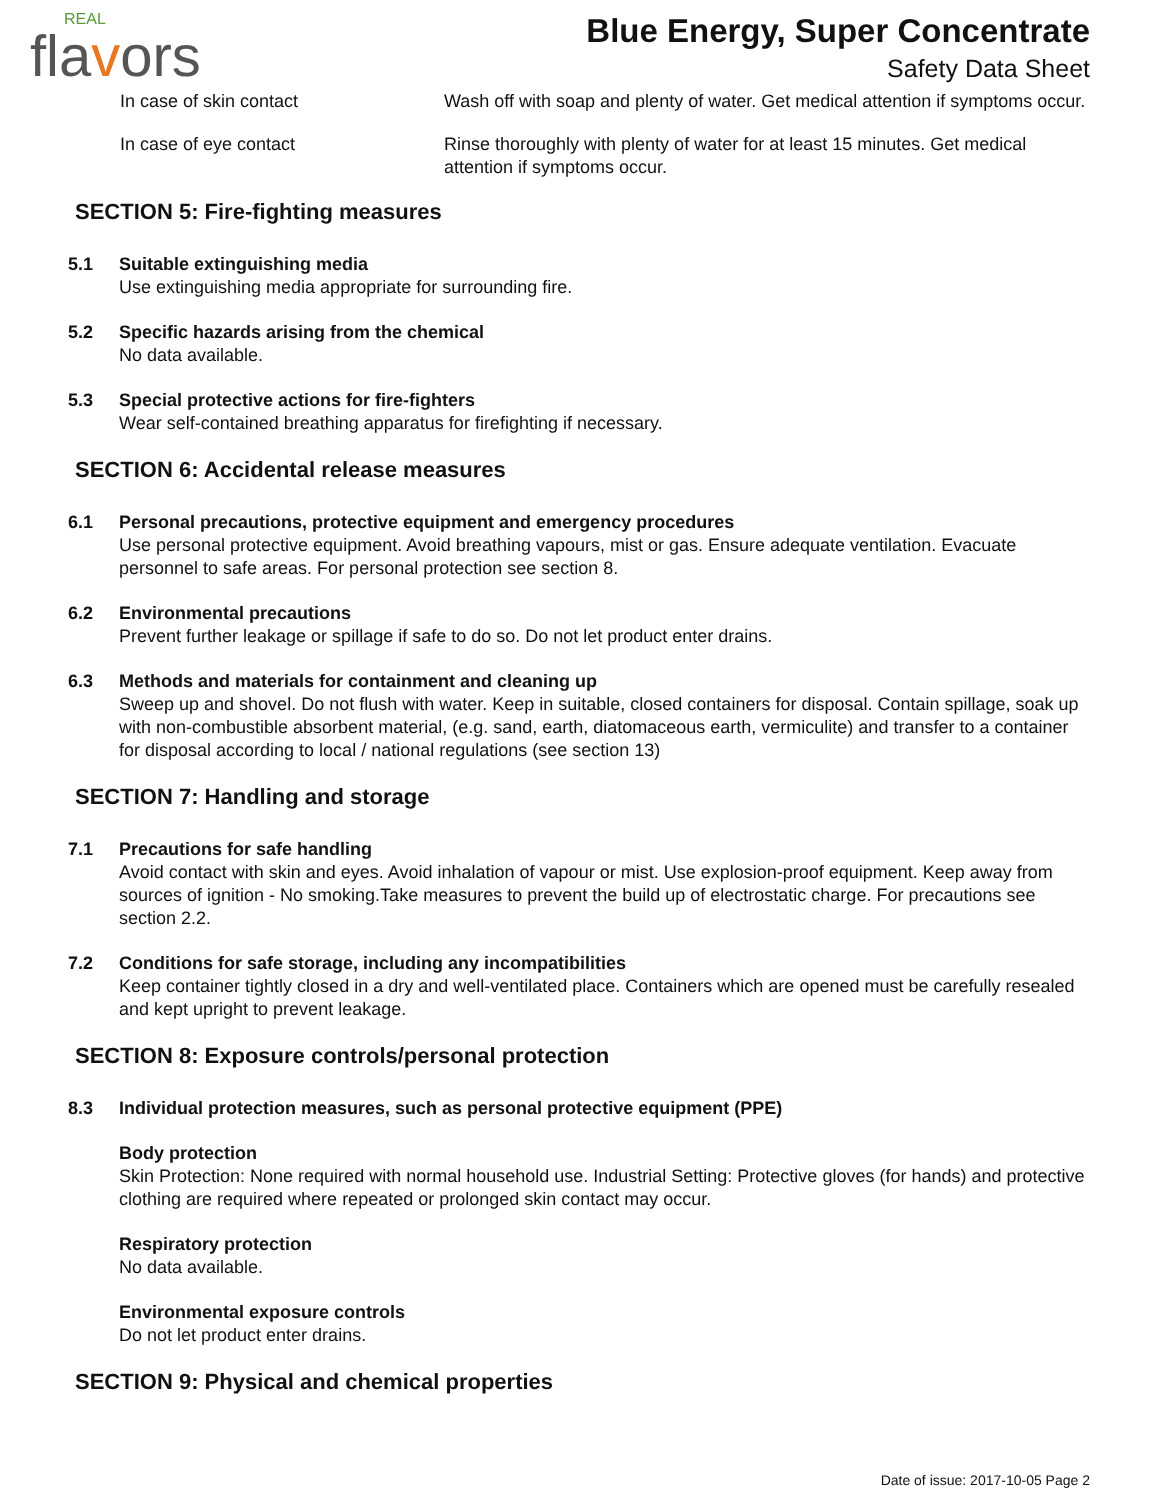REAL
flavors
Blue Energy, Super Concentrate
Safety Data Sheet
In case of skin contact Wash off with soap and plenty of water. Get medical attention if symptoms occur.
In case of eye contact Rinse thoroughly with plenty of water for at least 15 minutes. Get medical attention if symptoms occur.
SECTION 5: Fire-fighting measures
5.1 Suitable extinguishing media
Use extinguishing media appropriate for surrounding fire.
5.2 Specific hazards arising from the chemical
No data available.
5.3 Special protective actions for fire-fighters
Wear self-contained breathing apparatus for firefighting if necessary.
SECTION 6: Accidental release measures
6.1 Personal precautions, protective equipment and emergency procedures
Use personal protective equipment. Avoid breathing vapours, mist or gas. Ensure adequate ventilation. Evacuate personnel to safe areas. For personal protection see section 8.
6.2 Environmental precautions
Prevent further leakage or spillage if safe to do so. Do not let product enter drains.
6.3 Methods and materials for containment and cleaning up
Sweep up and shovel. Do not flush with water. Keep in suitable, closed containers for disposal. Contain spillage, soak up with non-combustible absorbent material, (e.g. sand, earth, diatomaceous earth, vermiculite) and transfer to a container for disposal according to local / national regulations (see section 13)
SECTION 7: Handling and storage
7.1 Precautions for safe handling
Avoid contact with skin and eyes. Avoid inhalation of vapour or mist. Use explosion-proof equipment. Keep away from sources of ignition - No smoking.Take measures to prevent the build up of electrostatic charge. For precautions see section 2.2.
7.2 Conditions for safe storage, including any incompatibilities
Keep container tightly closed in a dry and well-ventilated place. Containers which are opened must be carefully resealed and kept upright to prevent leakage.
SECTION 8: Exposure controls/personal protection
8.3 Individual protection measures, such as personal protective equipment (PPE)
Body protection
Skin Protection: None required with normal household use. Industrial Setting: Protective gloves (for hands) and protective clothing are required where repeated or prolonged skin contact may occur.
Respiratory protection
No data available.
Environmental exposure controls
Do not let product enter drains.
SECTION 9: Physical and chemical properties
Date of issue: 2017-10-05 Page 2